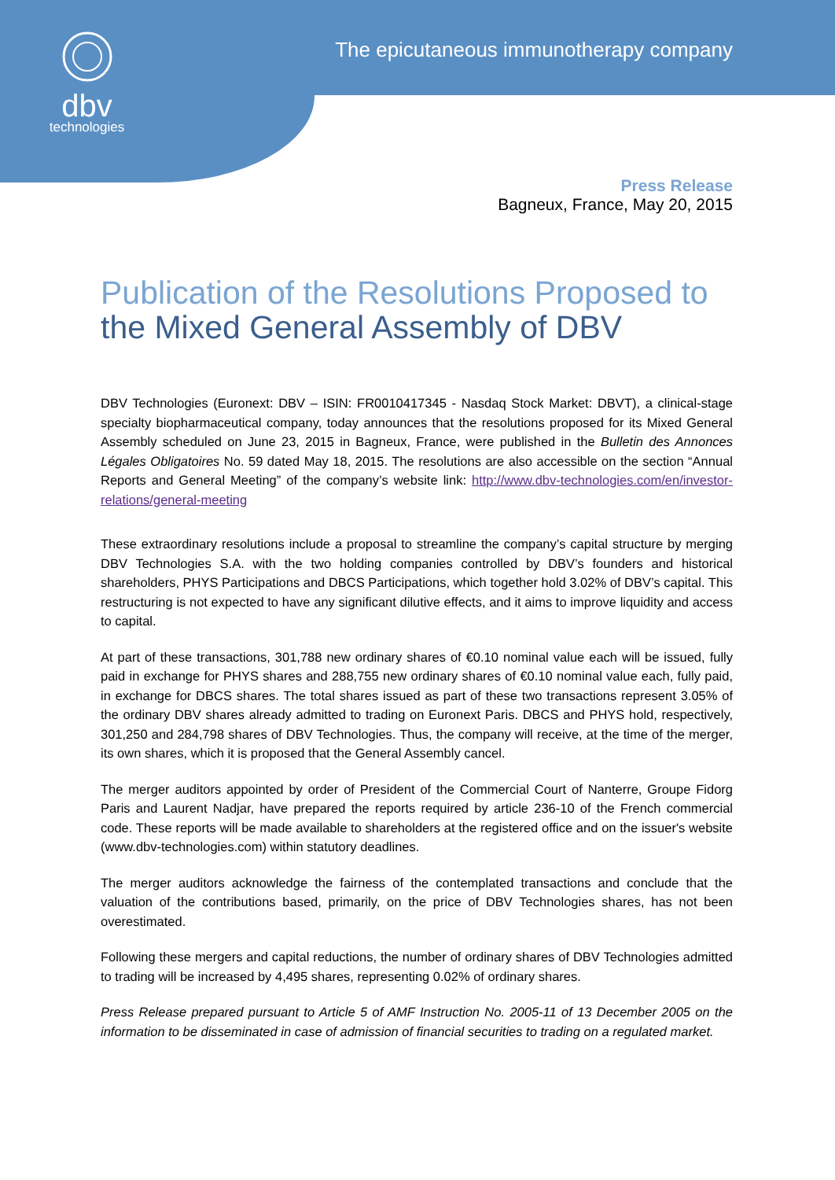dbv
technologies
The epicutaneous immunotherapy company
Press Release
Bagneux, France, May 20, 2015
Publication of the Resolutions Proposed to
the Mixed General Assembly of DBV
DBV Technologies (Euronext: DBV – ISIN: FR0010417345 - Nasdaq Stock Market: DBVT), a clinical-stage specialty biopharmaceutical company, today announces that the resolutions proposed for its Mixed General Assembly scheduled on June 23, 2015 in Bagneux, France, were published in the Bulletin des Annonces Légales Obligatoires No. 59 dated May 18, 2015. The resolutions are also accessible on the section “Annual Reports and General Meeting” of the company’s website link: http://www.dbv-technologies.com/en/investor-relations/general-meeting
These extraordinary resolutions include a proposal to streamline the company’s capital structure by merging DBV Technologies S.A. with the two holding companies controlled by DBV’s founders and historical shareholders, PHYS Participations and DBCS Participations, which together hold 3.02% of DBV’s capital. This restructuring is not expected to have any significant dilutive effects, and it aims to improve liquidity and access to capital.
At part of these transactions, 301,788 new ordinary shares of €0.10 nominal value each will be issued, fully paid in exchange for PHYS shares and 288,755 new ordinary shares of €0.10 nominal value each, fully paid, in exchange for DBCS shares. The total shares issued as part of these two transactions represent 3.05% of the ordinary DBV shares already admitted to trading on Euronext Paris. DBCS and PHYS hold, respectively, 301,250 and 284,798 shares of DBV Technologies. Thus, the company will receive, at the time of the merger, its own shares, which it is proposed that the General Assembly cancel.
The merger auditors appointed by order of President of the Commercial Court of Nanterre, Groupe Fidorg Paris and Laurent Nadjar, have prepared the reports required by article 236-10 of the French commercial code. These reports will be made available to shareholders at the registered office and on the issuer's website (www.dbv-technologies.com) within statutory deadlines.
The merger auditors acknowledge the fairness of the contemplated transactions and conclude that the valuation of the contributions based, primarily, on the price of DBV Technologies shares, has not been overestimated.
Following these mergers and capital reductions, the number of ordinary shares of DBV Technologies admitted to trading will be increased by 4,495 shares, representing 0.02% of ordinary shares.
Press Release prepared pursuant to Article 5 of AMF Instruction No. 2005-11 of 13 December 2005 on the information to be disseminated in case of admission of financial securities to trading on a regulated market.